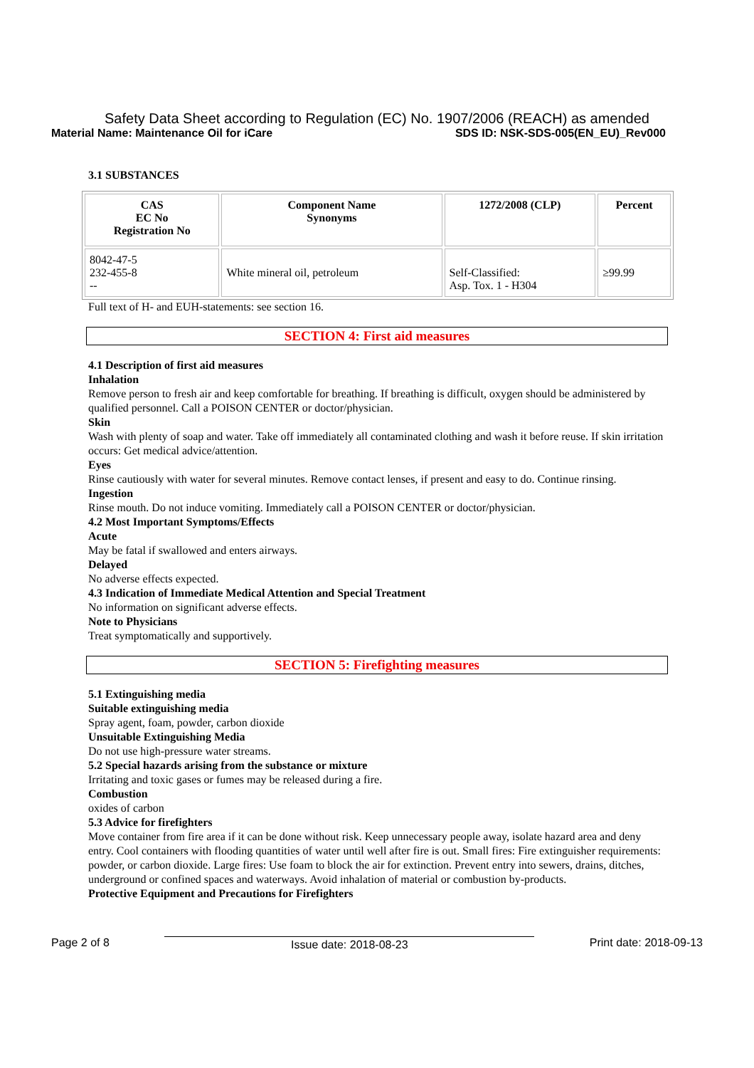Safety Data Sheet according to Regulation (EC) No. 1907/2006 (REACH) as amended
Material Name: Maintenance Oil for iCare SDS ID: NSK-SDS-005(EN_EU)_Rev000
3.1 SUBSTANCES
| CAS EC No Registration No | Component Name Synonyms | 1272/2008 (CLP) | Percent |
| --- | --- | --- | --- |
| 8042-47-5 232-455-8 -- | White mineral oil, petroleum | Self-Classified: Asp. Tox. 1 - H304 | ≥99.99 |
Full text of H- and EUH-statements: see section 16.
SECTION 4: First aid measures
4.1 Description of first aid measures
Inhalation
Remove person to fresh air and keep comfortable for breathing. If breathing is difficult, oxygen should be administered by qualified personnel. Call a POISON CENTER or doctor/physician.
Skin
Wash with plenty of soap and water. Take off immediately all contaminated clothing and wash it before reuse. If skin irritation occurs: Get medical advice/attention.
Eyes
Rinse cautiously with water for several minutes. Remove contact lenses, if present and easy to do. Continue rinsing.
Ingestion
Rinse mouth. Do not induce vomiting. Immediately call a POISON CENTER or doctor/physician.
4.2 Most Important Symptoms/Effects
Acute
May be fatal if swallowed and enters airways.
Delayed
No adverse effects expected.
4.3 Indication of Immediate Medical Attention and Special Treatment
No information on significant adverse effects.
Note to Physicians
Treat symptomatically and supportively.
SECTION 5: Firefighting measures
5.1 Extinguishing media
Suitable extinguishing media
Spray agent, foam, powder, carbon dioxide
Unsuitable Extinguishing Media
Do not use high-pressure water streams.
5.2 Special hazards arising from the substance or mixture
Irritating and toxic gases or fumes may be released during a fire.
Combustion
oxides of carbon
5.3 Advice for firefighters
Move container from fire area if it can be done without risk. Keep unnecessary people away, isolate hazard area and deny entry. Cool containers with flooding quantities of water until well after fire is out. Small fires: Fire extinguisher requirements: powder, or carbon dioxide. Large fires: Use foam to block the air for extinction. Prevent entry into sewers, drains, ditches, underground or confined spaces and waterways. Avoid inhalation of material or combustion by-products.
Protective Equipment and Precautions for Firefighters
Page 2 of 8 Issue date: 2018-08-23 Print date: 2018-09-13